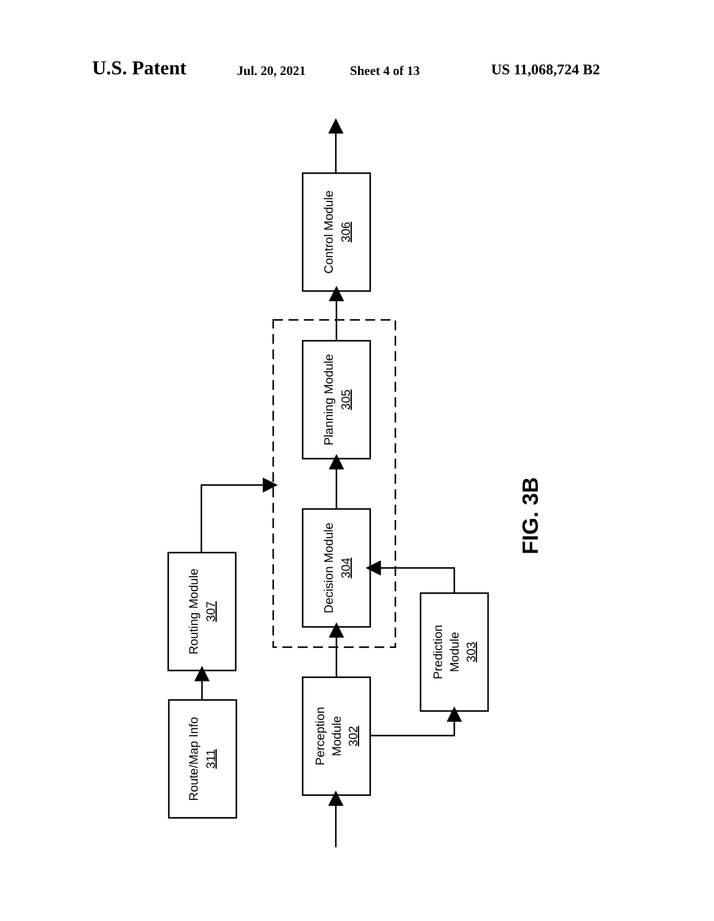U.S. Patent Jul. 20, 2021 Sheet 4 of 13 US 11,068,724 B2
Control Module
306
Planning Module
305
Decision Module
304
Perception
Module
302
Routing Module
307
Route/Map Info
311
Prediction
Module
303
FIG. 3B